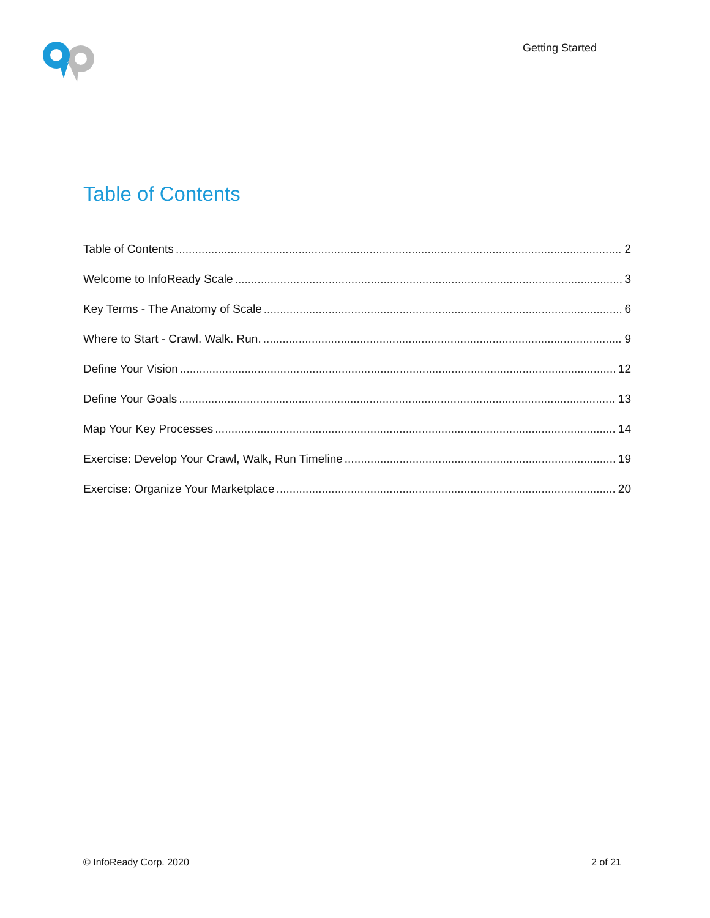Getting Started
Table of Contents
Table of Contents 2
Welcome to InfoReady Scale 3
Key Terms - The Anatomy of Scale 6
Where to Start - Crawl. Walk. Run. 9
Define Your Vision 12
Define Your Goals 13
Map Your Key Processes 14
Exercise: Develop Your Crawl, Walk, Run Timeline 19
Exercise: Organize Your Marketplace 20
© InfoReady Corp. 2020 2 of 21